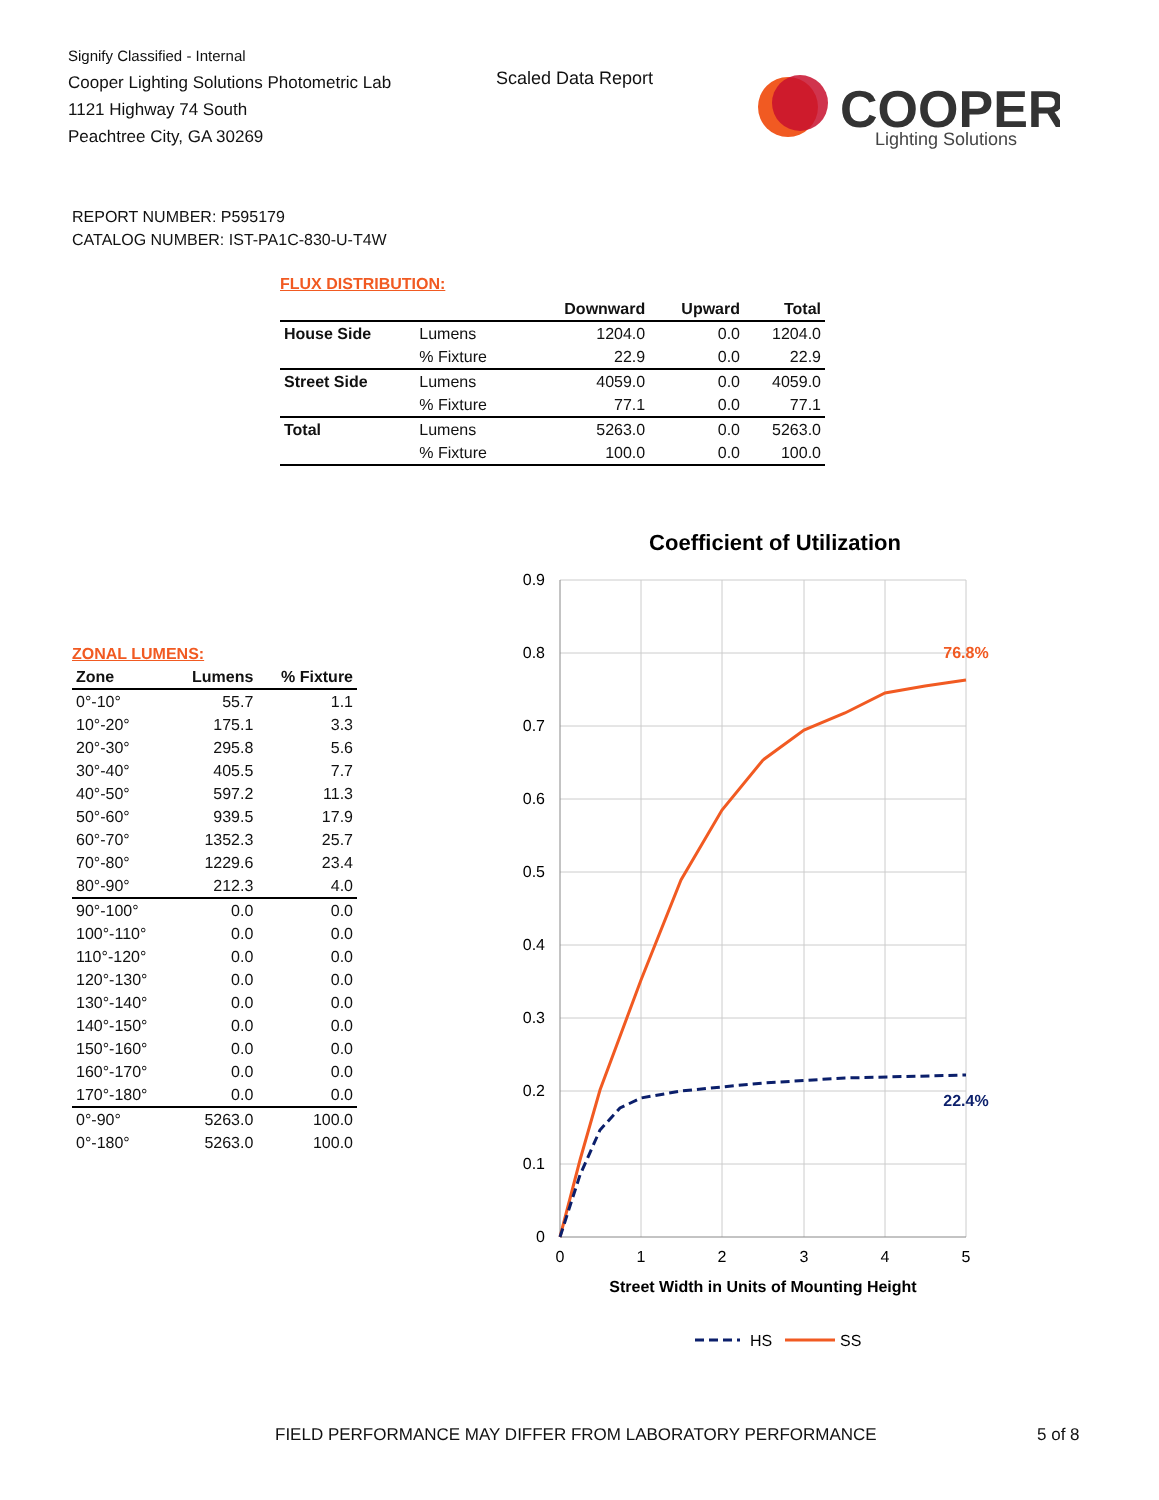Signify Classified - Internal
Cooper Lighting Solutions Photometric Lab
1121 Highway 74 South
Peachtree City, GA 30269
Scaled Data Report
COOPER
Lighting Solutions
REPORT NUMBER: P595179
CATALOG NUMBER: IST-PA1C-830-U-T4W
FLUX DISTRIBUTION:
| | | Downward | Upward | Total |
| --- | --- | --- | --- | --- |
| House Side | Lumens | 1204.0 | 0.0 | 1204.0 |
| | % Fixture | 22.9 | 0.0 | 22.9 |
| Street Side | Lumens | 4059.0 | 0.0 | 4059.0 |
| | % Fixture | 77.1 | 0.0 | 77.1 |
| Total | Lumens | 5263.0 | 0.0 | 5263.0 |
| | % Fixture | 100.0 | 0.0 | 100.0 |
ZONAL LUMENS:
| Zone | Lumens | % Fixture |
| --- | --- | --- |
| 0°-10° | 55.7 | 1.1 |
| 10°-20° | 175.1 | 3.3 |
| 20°-30° | 295.8 | 5.6 |
| 30°-40° | 405.5 | 7.7 |
| 40°-50° | 597.2 | 11.3 |
| 50°-60° | 939.5 | 17.9 |
| 60°-70° | 1352.3 | 25.7 |
| 70°-80° | 1229.6 | 23.4 |
| 80°-90° | 212.3 | 4.0 |
| 90°-100° | 0.0 | 0.0 |
| 100°-110° | 0.0 | 0.0 |
| 110°-120° | 0.0 | 0.0 |
| 120°-130° | 0.0 | 0.0 |
| 130°-140° | 0.0 | 0.0 |
| 140°-150° | 0.0 | 0.0 |
| 150°-160° | 0.0 | 0.0 |
| 160°-170° | 0.0 | 0.0 |
| 170°-180° | 0.0 | 0.0 |
| 0°-90° | 5263.0 | 100.0 |
| 0°-180° | 5263.0 | 100.0 |
Coefficient of Utilization
0.9
0.8
0.7
0.6
0.5
0.4
0.3
0.2
0.1
0
0
1
2
3
4
5
Street Width in Units of Mounting Height
76.8%
22.4%
HS
SS
FIELD PERFORMANCE MAY DIFFER FROM LABORATORY PERFORMANCE
5 of 8